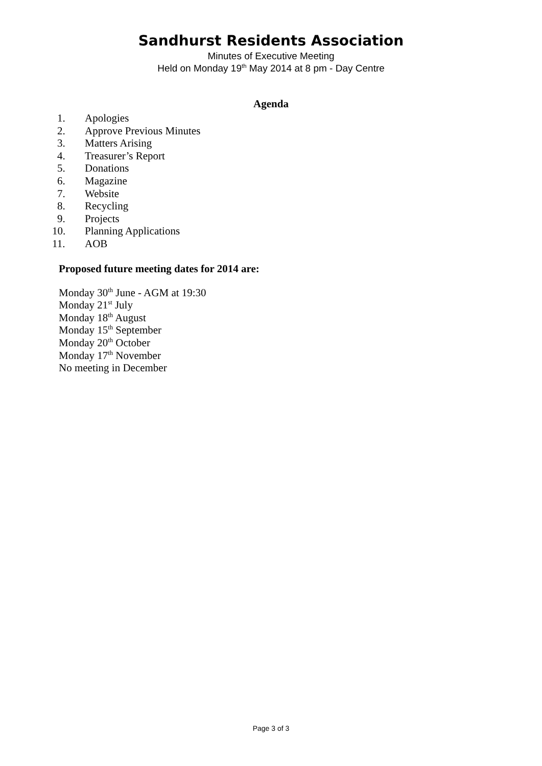Sandhurst Residents Association
Minutes of Executive Meeting
Held on Monday 19<sup>th</sup> May 2014 at 8 pm - Day Centre
Agenda
1. Apologies
2. Approve Previous Minutes
3. Matters Arising
4. Treasurer’s Report
5. Donations
6. Magazine
7. Website
8. Recycling
9. Projects
10. Planning Applications
11. AOB
Proposed future meeting dates for 2014 are:
Monday 30<sup>th</sup> June - AGM at 19:30
Monday 21<sup>st</sup> July
Monday 18<sup>th</sup> August
Monday 15<sup>th</sup> September
Monday 20<sup>th</sup> October
Monday 17<sup>th</sup> November
No meeting in December
Page 3 of 3